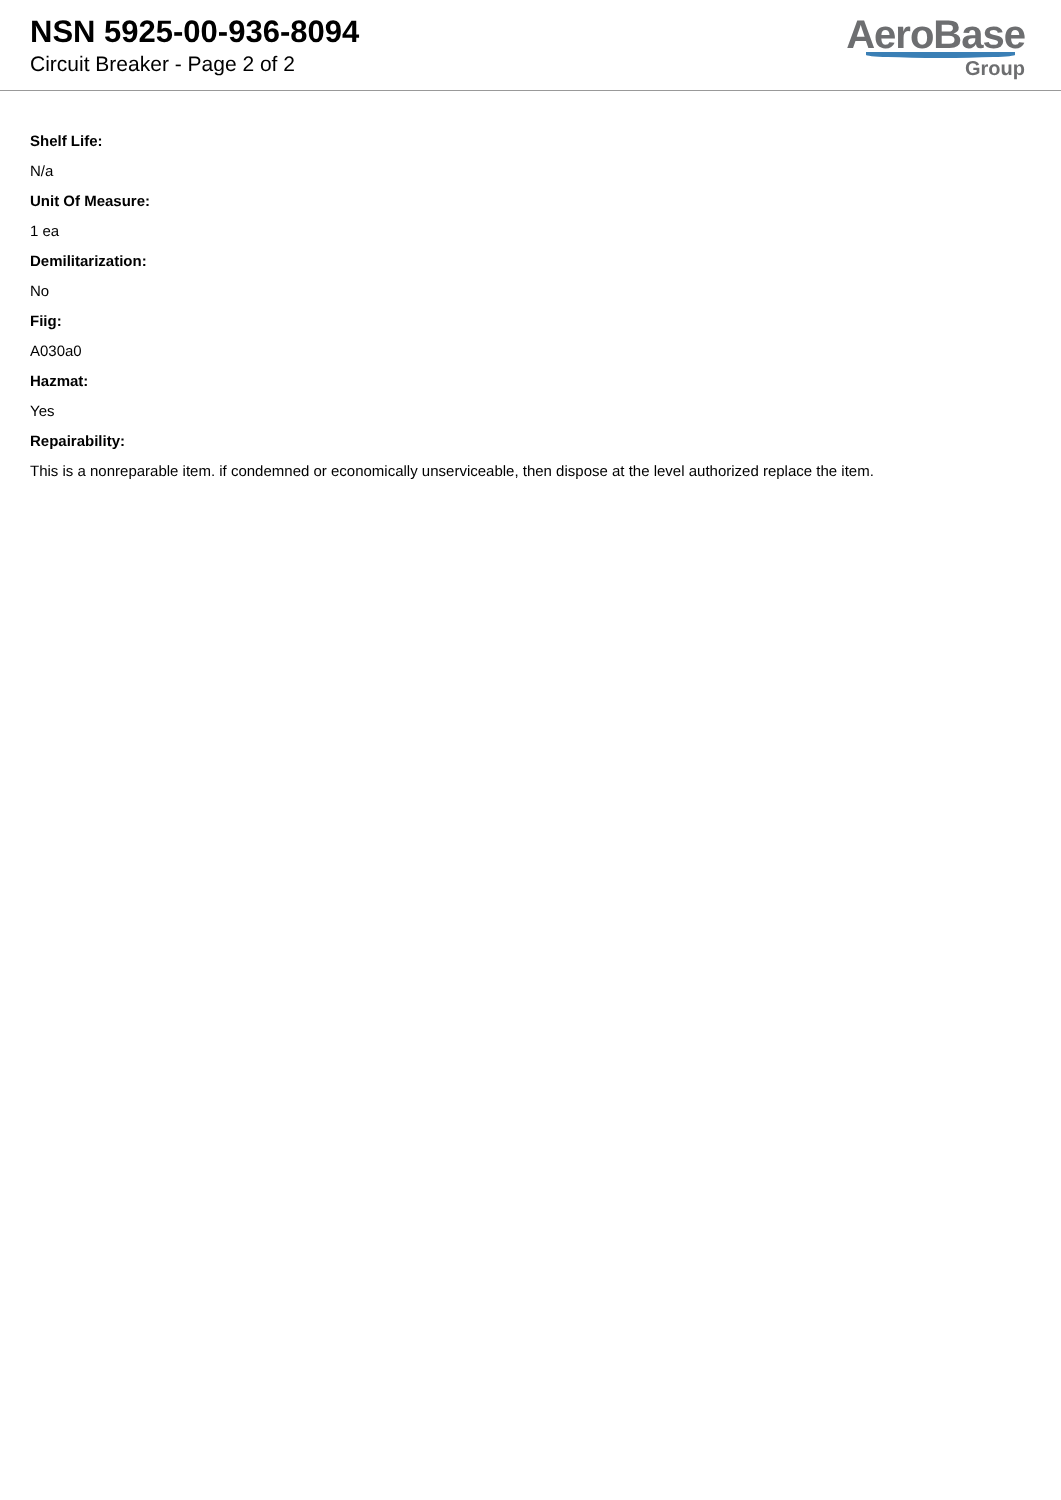NSN 5925-00-936-8094
Circuit Breaker - Page 2 of 2
AeroBase
Group
Shelf Life:
N/a
Unit Of Measure:
1 ea
Demilitarization:
No
Fiig:
A030a0
Hazmat:
Yes
Repairability:
This is a nonreparable item. if condemned or economically unserviceable, then dispose at the level authorized replace the item.